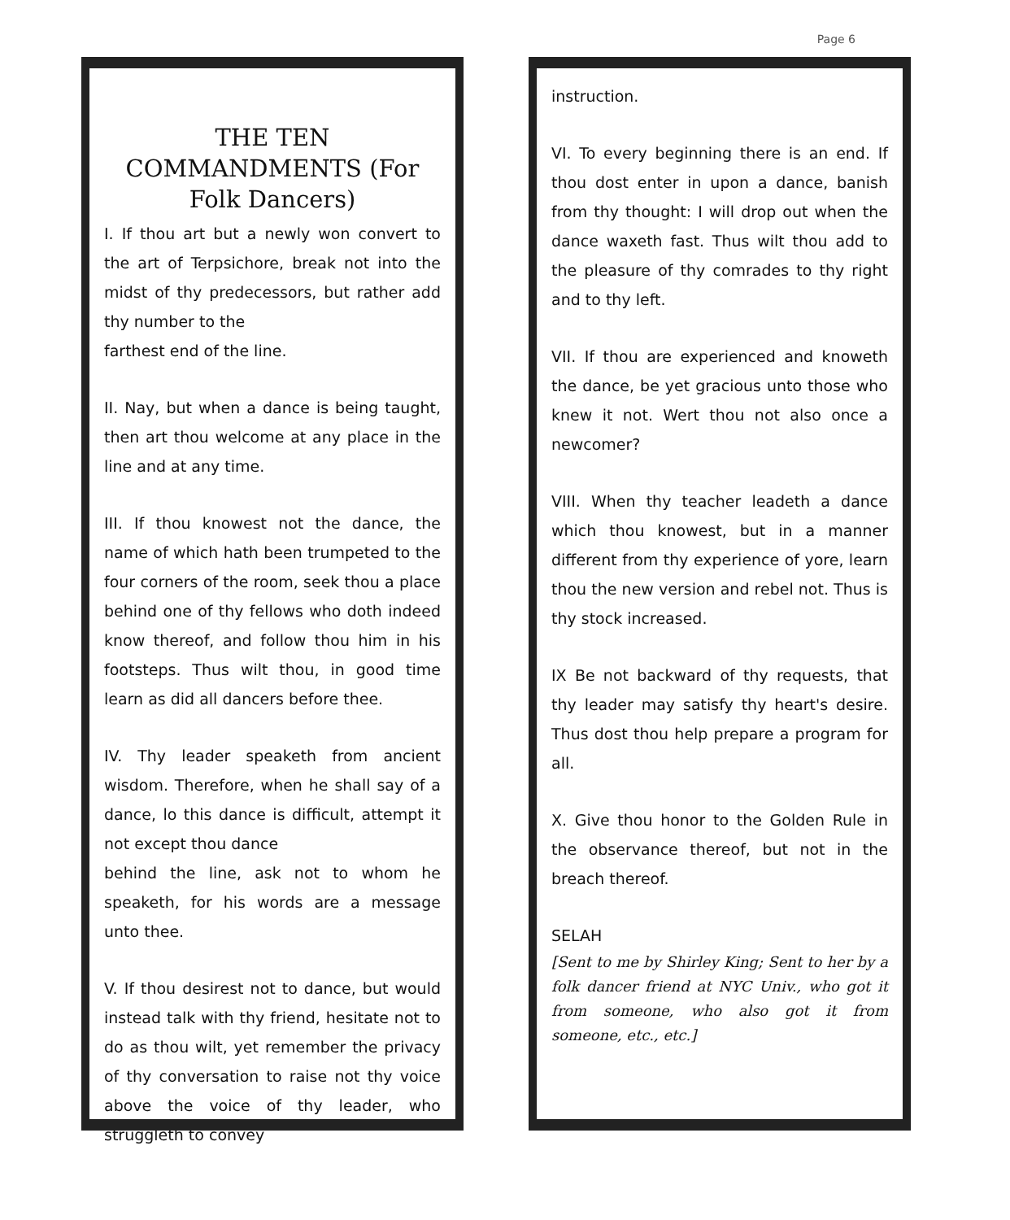Page 6
THE TEN COMMANDMENTS (For Folk Dancers)
I. If thou art but a newly won convert to the art of Terpsichore, break not into the midst of thy predecessors, but rather add thy number to the
farthest end of the line.
II. Nay, but when a dance is being taught, then art thou welcome at any place in the line and at any time.
III. If thou knowest not the dance, the name of which hath been trumpeted to the four corners of the room, seek thou a place behind one of thy fellows who doth indeed know thereof, and follow thou him in his footsteps. Thus wilt thou, in good time learn as did all dancers before thee.
IV. Thy leader speaketh from ancient wisdom. Therefore, when he shall say of a dance, lo this dance is difficult, attempt it not except thou dance
behind the line, ask not to whom he speaketh, for his words are a message unto thee.
V. If thou desirest not to dance, but would instead talk with thy friend, hesitate not to do as thou wilt, yet remember the privacy of thy conversation to raise not thy voice above the voice of thy leader, who struggleth to convey
instruction.
VI. To every beginning there is an end. If thou dost enter in upon a dance, banish from thy thought: I will drop out when the dance waxeth fast. Thus wilt thou add to the pleasure of thy comrades to thy right and to thy left.
VII. If thou are experienced and knoweth the dance, be yet gracious unto those who knew it not. Wert thou not also once a newcomer?
VIII. When thy teacher leadeth a dance which thou knowest, but in a manner different from thy experience of yore, learn thou the new version and rebel not. Thus is thy stock increased.
IX Be not backward of thy requests, that thy leader may satisfy thy heart's desire. Thus dost thou help prepare a program for all.
X. Give thou honor to the Golden Rule in the observance thereof, but not in the breach thereof.
SELAH
[Sent to me by Shirley King; Sent to her by a folk dancer friend at NYC Univ., who got it from someone, who also got it from someone, etc., etc.]